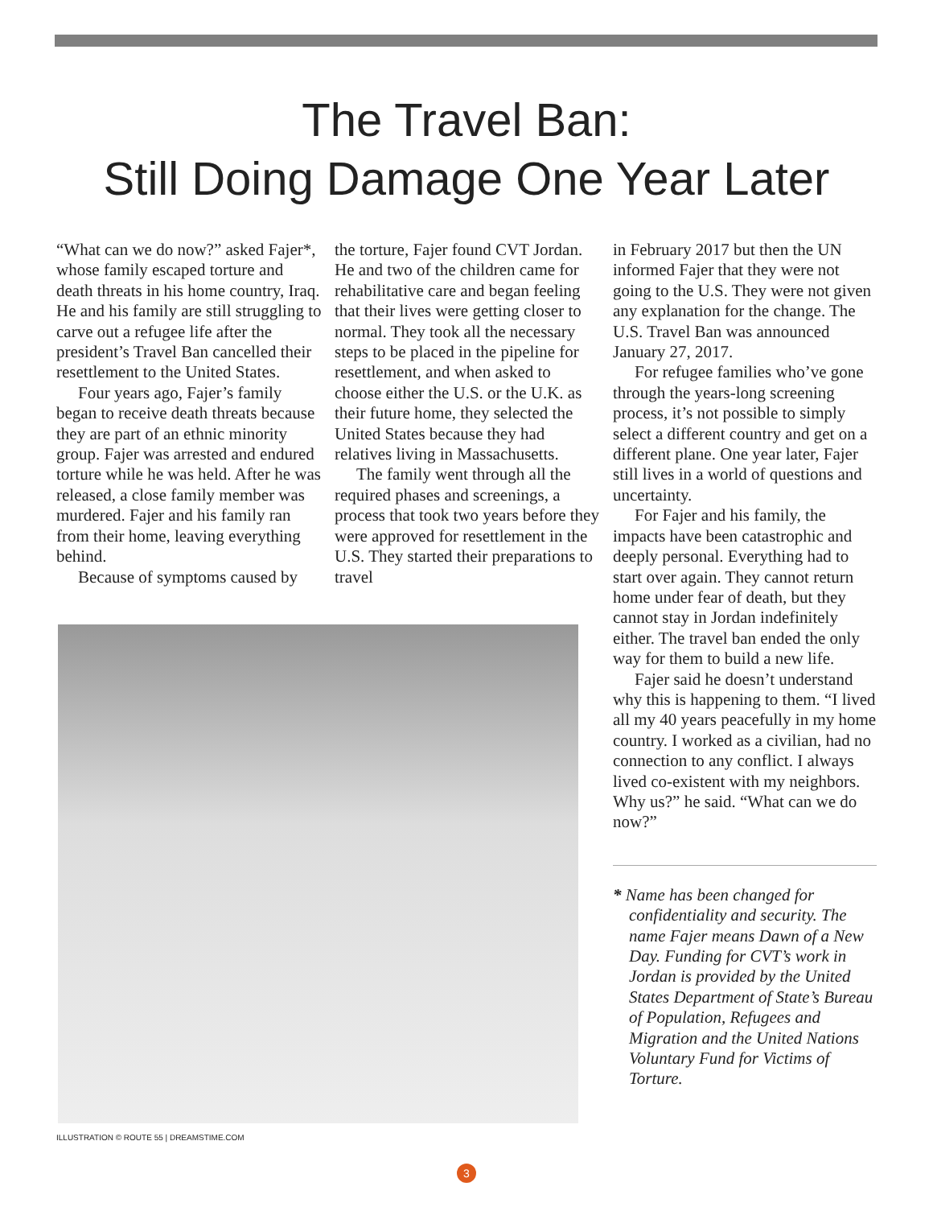The Travel Ban:
Still Doing Damage One Year Later
“What can we do now?” asked Fajer*, whose family escaped torture and death threats in his home country, Iraq. He and his family are still struggling to carve out a refugee life after the president’s Travel Ban cancelled their resettlement to the United States.
Four years ago, Fajer’s family began to receive death threats because they are part of an ethnic minority group. Fajer was arrested and endured torture while he was held. After he was released, a close family member was murdered. Fajer and his family ran from their home, leaving everything behind.
Because of symptoms caused by
the torture, Fajer found CVT Jordan. He and two of the children came for rehabilitative care and began feeling that their lives were getting closer to normal. They took all the necessary steps to be placed in the pipeline for resettlement, and when asked to choose either the U.S. or the U.K. as their future home, they selected the United States because they had relatives living in Massachusetts.
The family went through all the required phases and screenings, a process that took two years before they were approved for resettlement in the U.S. They started their preparations to travel
in February 2017 but then the UN informed Fajer that they were not going to the U.S. They were not given any explanation for the change. The U.S. Travel Ban was announced January 27, 2017.
For refugee families who’ve gone through the years-long screening process, it’s not possible to simply select a different country and get on a different plane. One year later, Fajer still lives in a world of questions and uncertainty.
For Fajer and his family, the impacts have been catastrophic and deeply personal. Everything had to start over again. They cannot return home under fear of death, but they cannot stay in Jordan indefinitely either. The travel ban ended the only way for them to build a new life.
Fajer said he doesn’t understand why this is happening to them. “I lived all my 40 years peacefully in my home country. I worked as a civilian, had no connection to any conflict. I always lived co-existent with my neighbors. Why us?” he said. “What can we do now?”
* Name has been changed for confidentiality and security. The name Fajer means Dawn of a New Day. Funding for CVT’s work in Jordan is provided by the United States Department of State’s Bureau of Population, Refugees and Migration and the United Nations Voluntary Fund for Victims of Torture.
ILLUSTRATION © ROUTE 55 | DREAMSTIME.COM
3